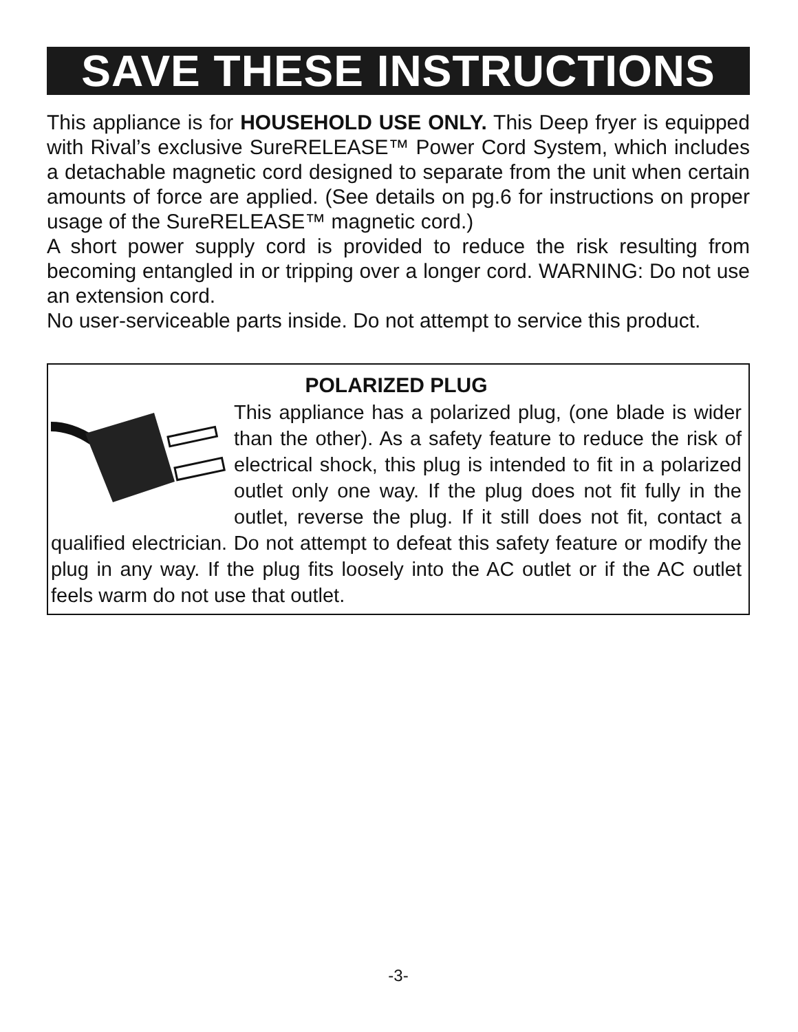SAVE THESE INSTRUCTIONS
This appliance is for HOUSEHOLD USE ONLY. This Deep fryer is equipped with Rival’s exclusive SureRELEASE™ Power Cord System, which includes a detachable magnetic cord designed to separate from the unit when certain amounts of force are applied. (See details on pg.6 for instructions on proper usage of the SureRELEASE™ magnetic cord.)
A short power supply cord is provided to reduce the risk resulting from becoming entangled in or tripping over a longer cord. WARNING: Do not use an extension cord.
No user-serviceable parts inside. Do not attempt to service this product.
POLARIZED PLUG
This appliance has a polarized plug, (one blade is wider than the other). As a safety feature to reduce the risk of electrical shock, this plug is intended to fit in a polarized outlet only one way. If the plug does not fit fully in the outlet, reverse the plug. If it still does not fit, contact a qualified electrician. Do not attempt to defeat this safety feature or modify the plug in any way. If the plug fits loosely into the AC outlet or if the AC outlet feels warm do not use that outlet.
-3-